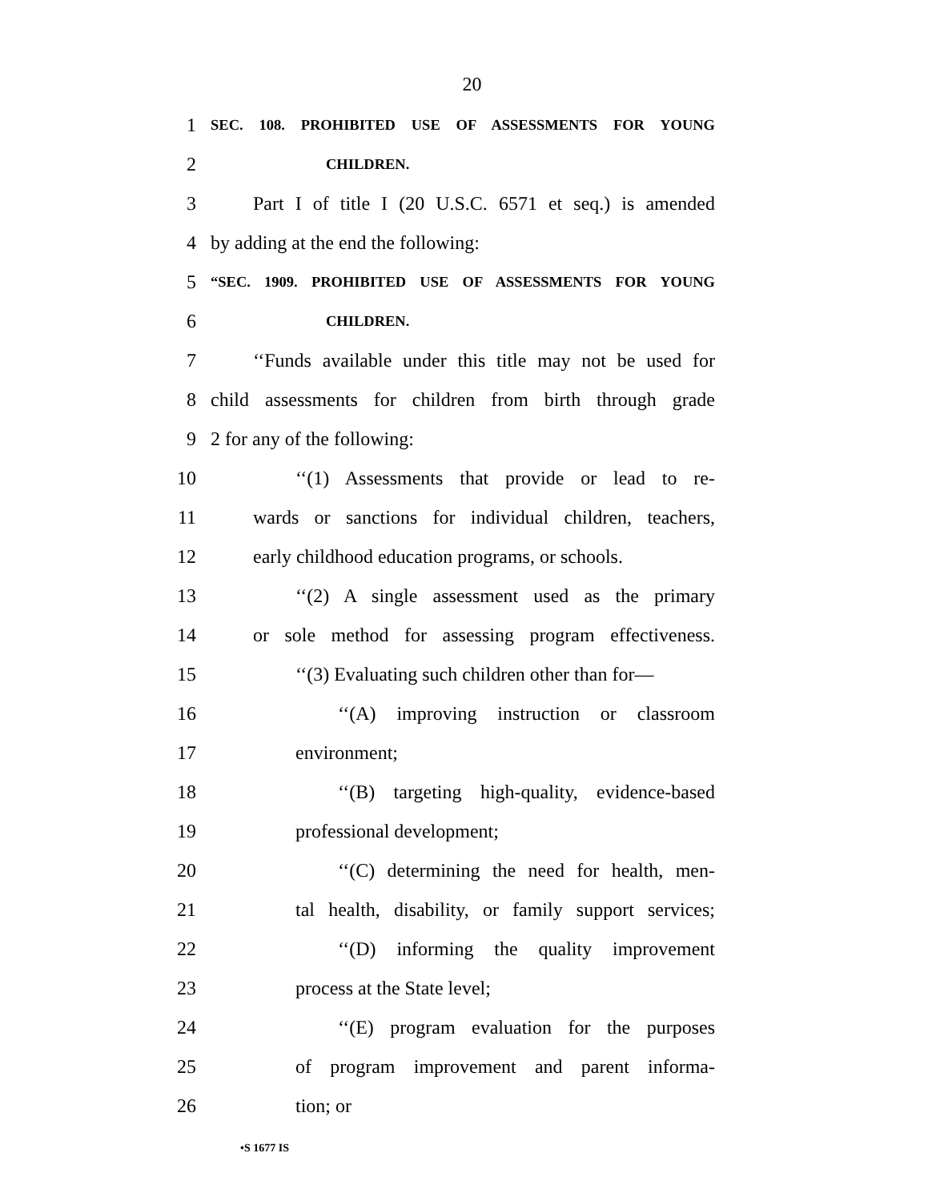20
1 SEC. 108. PROHIBITED USE OF ASSESSMENTS FOR YOUNG
2 CHILDREN.
3 Part I of title I (20 U.S.C. 6571 et seq.) is amended
4 by adding at the end the following:
5 “SEC. 1909. PROHIBITED USE OF ASSESSMENTS FOR YOUNG
6 CHILDREN.
7 ‘‘Funds available under this title may not be used for
8 child assessments for children from birth through grade
9 2 for any of the following:
10 ‘‘(1) Assessments that provide or lead to re-
11 wards or sanctions for individual children, teachers,
12 early childhood education programs, or schools.
13 ‘‘(2) A single assessment used as the primary
14 or sole method for assessing program effectiveness.
15 ‘‘(3) Evaluating such children other than for—
16 ‘‘(A) improving instruction or classroom
17 environment;
18 ‘‘(B) targeting high-quality, evidence-based
19 professional development;
20 ‘‘(C) determining the need for health, men-
21 tal health, disability, or family support services;
22 ‘‘(D) informing the quality improvement
23 process at the State level;
24 ‘‘(E) program evaluation for the purposes
25 of program improvement and parent informa-
26 tion; or
•S 1677 IS